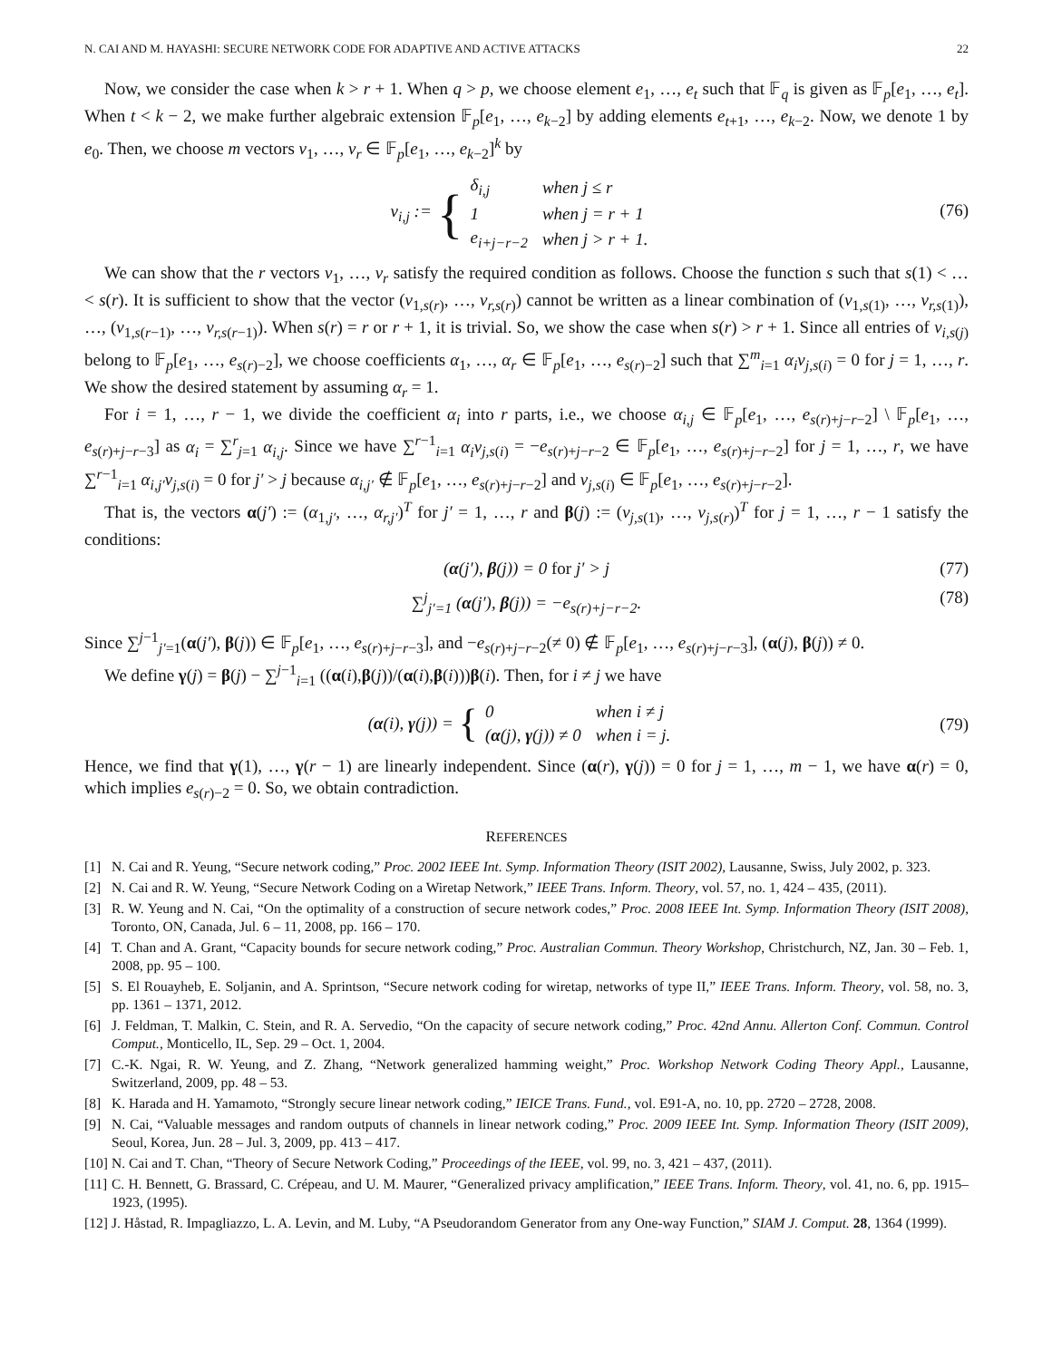N. CAI AND M. HAYASHI: SECURE NETWORK CODE FOR ADAPTIVE AND ACTIVE ATTACKS 22
Now, we consider the case when k > r + 1. When q > p, we choose element e<sub>1</sub>, …, e<sub>t</sub> such that 𝔽<sub>q</sub> is given as 𝔽<sub>p</sub>[e<sub>1</sub>, …, e<sub>t</sub>]. When t < k − 2, we make further algebraic extension 𝔽<sub>p</sub>[e<sub>1</sub>, …, e<sub>k−2</sub>] by adding elements e<sub>t+1</sub>, …, e<sub>k−2</sub>. Now, we denote 1 by e<sub>0</sub>. Then, we choose m vectors v<sub>1</sub>, …, v<sub>r</sub> ∈ 𝔽<sub>p</sub>[e<sub>1</sub>, …, e<sub>k−2</sub>]<sup>k</sup> by
v<sub>i,j</sub> := {
| δ<sub>i,j</sub> | when j ≤ r |
| 1 | when j = r + 1 |
| e<sub>i+j−r−2</sub> | when j > r + 1. |
(76)
We can show that the r vectors v<sub>1</sub>, …, v<sub>r</sub> satisfy the required condition as follows. Choose the function s such that s(1) < … < s(r). It is sufficient to show that the vector (v<sub>1,s(r)</sub>, …, v<sub>r,s(r)</sub>) cannot be written as a linear combination of (v<sub>1,s(1)</sub>, …, v<sub>r,s(1)</sub>), …, (v<sub>1,s(r−1)</sub>, …, v<sub>r,s(r−1)</sub>). When s(r) = r or r + 1, it is trivial. So, we show the case when s(r) > r + 1. Since all entries of v<sub>i,s(j)</sub> belong to 𝔽<sub>p</sub>[e<sub>1</sub>, …, e<sub>s(r)−2</sub>], we choose coefficients α<sub>1</sub>, …, α<sub>r</sub> ∈ 𝔽<sub>p</sub>[e<sub>1</sub>, …, e<sub>s(r)−2</sub>] such that ∑<sup>m</sup><sub>i=1</sub> α<sub>i</sub>v<sub>j,s(i)</sub> = 0 for j = 1, …, r. We show the desired statement by assuming α<sub>r</sub> = 1.
For i = 1, …, r − 1, we divide the coefficient α<sub>i</sub> into r parts, i.e., we choose α<sub>i,j</sub> ∈ 𝔽<sub>p</sub>[e<sub>1</sub>, …, e<sub>s(r)+j−r−2</sub>] \ 𝔽<sub>p</sub>[e<sub>1</sub>, …, e<sub>s(r)+j−r−3</sub>] as α<sub>i</sub> = ∑<sup>r</sup><sub>j=1</sub> α<sub>i,j</sub>. Since we have ∑<sup>r−1</sup><sub>i=1</sub> α<sub>i</sub>v<sub>j,s(i)</sub> = −e<sub>s(r)+j−r−2</sub> ∈ 𝔽<sub>p</sub>[e<sub>1</sub>, …, e<sub>s(r)+j−r−2</sub>] for j = 1, …, r, we have ∑<sup>r−1</sup><sub>i=1</sub> α<sub>i,j′</sub>v<sub>j,s(i)</sub> = 0 for j′ > j because α<sub>i,j′</sub> ∉ 𝔽<sub>p</sub>[e<sub>1</sub>, …, e<sub>s(r)+j−r−2</sub>] and v<sub>j,s(i)</sub> ∈ 𝔽<sub>p</sub>[e<sub>1</sub>, …, e<sub>s(r)+j−r−2</sub>].
That is, the vectors α(j′) := (α<sub>1,j′</sub>, …, α<sub>r,j′</sub>)<sup>T</sup> for j′ = 1, …, r and β(j) := (v<sub>j,s(1)</sub>, …, v<sub>j,s(r)</sub>)<sup>T</sup> for j = 1, …, r − 1 satisfy the conditions:
(α(j′), β(j)) = 0 for j′ > j (77)
∑<sup>j</sup><sub>j′=1</sub> (α(j′), β(j)) = −e<sub>s(r)+j−r−2</sub>. (78)
Since ∑<sup>j−1</sup><sub>j′=1</sub>(α(j′), β(j)) ∈ 𝔽<sub>p</sub>[e<sub>1</sub>, …, e<sub>s(r)+j−r−3</sub>], and −e<sub>s(r)+j−r−2</sub>(≠ 0) ∉ 𝔽<sub>p</sub>[e<sub>1</sub>, …, e<sub>s(r)+j−r−3</sub>], (α(j), β(j)) ≠ 0.
We define γ(j) = β(j) − ∑<sup>j−1</sup><sub>i=1</sub> ((α(i),β(j))/(α(i),β(i)))β(i). Then, for i ≠ j we have
(α(i), γ(j)) = {
| 0 | when i ≠ j |
| ( α ( j ), γ ( j )) ≠ 0 | when i = j . |
(79)
Hence, we find that γ(1), …, γ(r − 1) are linearly independent. Since (α(r), γ(j)) = 0 for j = 1, …, m − 1, we have α(r) = 0, which implies e<sub>s(r)−2</sub> = 0. So, we obtain contradiction.
REFERENCES
[1] N. Cai and R. Yeung, “Secure network coding,” Proc. 2002 IEEE Int. Symp. Information Theory (ISIT 2002), Lausanne, Swiss, July 2002, p. 323.
[2] N. Cai and R. W. Yeung, “Secure Network Coding on a Wiretap Network,” IEEE Trans. Inform. Theory, vol. 57, no. 1, 424 – 435, (2011).
[3] R. W. Yeung and N. Cai, “On the optimality of a construction of secure network codes,” Proc. 2008 IEEE Int. Symp. Information Theory (ISIT 2008), Toronto, ON, Canada, Jul. 6 – 11, 2008, pp. 166 – 170.
[4] T. Chan and A. Grant, “Capacity bounds for secure network coding,” Proc. Australian Commun. Theory Workshop, Christchurch, NZ, Jan. 30 – Feb. 1, 2008, pp. 95 – 100.
[5] S. El Rouayheb, E. Soljanin, and A. Sprintson, “Secure network coding for wiretap, networks of type II,” IEEE Trans. Inform. Theory, vol. 58, no. 3, pp. 1361 – 1371, 2012.
[6] J. Feldman, T. Malkin, C. Stein, and R. A. Servedio, “On the capacity of secure network coding,” Proc. 42nd Annu. Allerton Conf. Commun. Control Comput., Monticello, IL, Sep. 29 – Oct. 1, 2004.
[7] C.-K. Ngai, R. W. Yeung, and Z. Zhang, “Network generalized hamming weight,” Proc. Workshop Network Coding Theory Appl., Lausanne, Switzerland, 2009, pp. 48 – 53.
[8] K. Harada and H. Yamamoto, “Strongly secure linear network coding,” IEICE Trans. Fund., vol. E91-A, no. 10, pp. 2720 – 2728, 2008.
[9] N. Cai, “Valuable messages and random outputs of channels in linear network coding,” Proc. 2009 IEEE Int. Symp. Information Theory (ISIT 2009), Seoul, Korea, Jun. 28 – Jul. 3, 2009, pp. 413 – 417.
[10] N. Cai and T. Chan, “Theory of Secure Network Coding,” Proceedings of the IEEE, vol. 99, no. 3, 421 – 437, (2011).
[11] C. H. Bennett, G. Brassard, C. Crépeau, and U. M. Maurer, “Generalized privacy amplification,” IEEE Trans. Inform. Theory, vol. 41, no. 6, pp. 1915–1923, (1995).
[12] J. Håstad, R. Impagliazzo, L. A. Levin, and M. Luby, “A Pseudorandom Generator from any One-way Function,” SIAM J. Comput. 28, 1364 (1999).